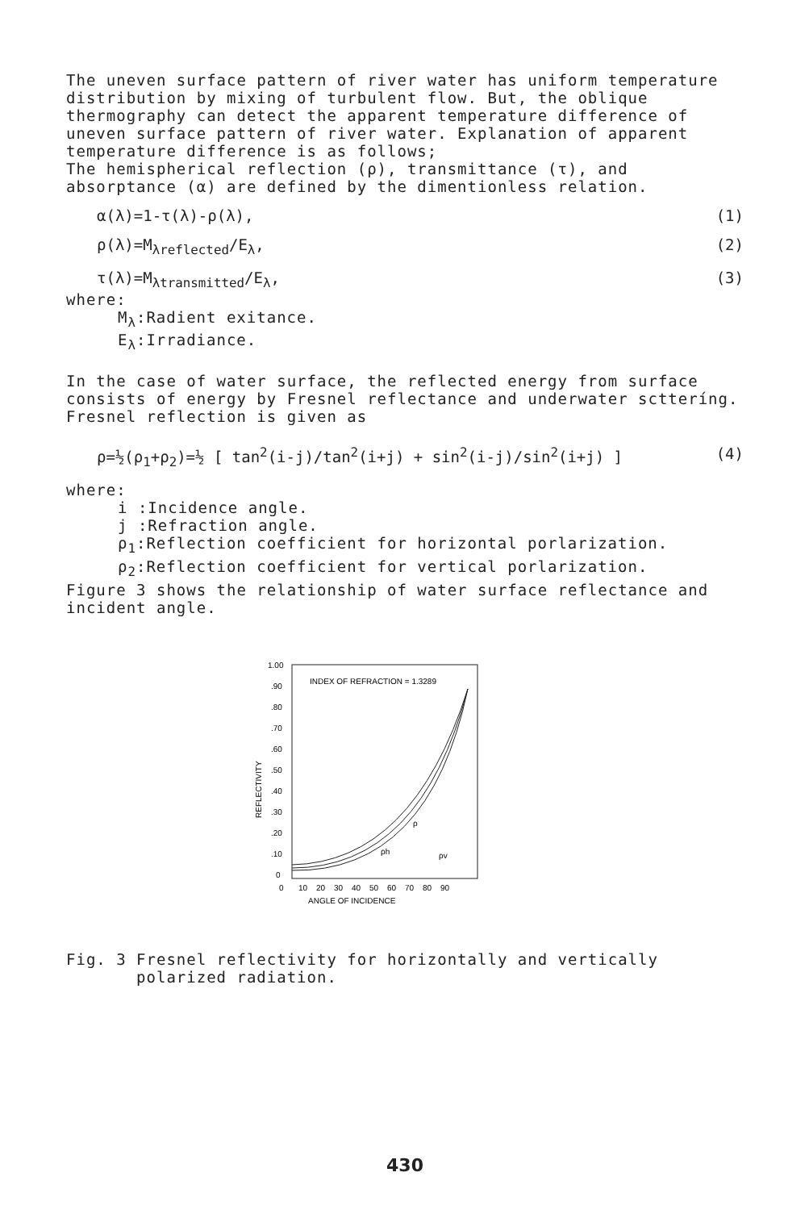The uneven surface pattern of river water has uniform temperature distribution by mixing of turbulent flow. But, the oblique thermography can detect the apparent temperature difference of uneven surface pattern of river water. Explanation of apparent temperature difference is as follows;
The hemispherical reflection (ρ), transmittance (τ), and absorptance (α) are defined by the dimentionless relation.
α(λ)=1-τ(λ)-ρ(λ), (1)
ρ(λ)=M<sub>λreflected</sub>/E<sub>λ</sub>, (2)
τ(λ)=M<sub>λtransmitted</sub>/E<sub>λ</sub>, (3)
where:
M<sub>λ</sub>:Radient exitance.
E<sub>λ</sub>:Irradiance.
In the case of water surface, the reflected energy from surface consists of energy by Fresnel reflectance and underwater sctteríng.
Fresnel reflection is given as
ρ=½(ρ<sub>1</sub>+ρ<sub>2</sub>)=½ [ tan<sup>2</sup>(i-j)/tan<sup>2</sup>(i+j) + sin<sup>2</sup>(i-j)/sin<sup>2</sup>(i+j) ] (4)
where:
i :Incidence angle.
j :Refraction angle.
ρ<sub>1</sub>:Reflection coefficient for horizontal porlarization.
ρ<sub>2</sub>:Reflection coefficient for vertical porlarization.
Figure 3 shows the relationship of water surface reflectance and incident angle.
INDEX OF REFRACTION = 1.3289
1.00
.90
.80
.70
.60
.50
.40
.30
.20
.10
0
REFLECTIVITY
ρ
ρh
ρv
0
10
20
30
40
50
60
70
80
90
ANGLE OF INCIDENCE
Fig. 3 Fresnel reflectivity for horizontally and vertically
polarized radiation.
430